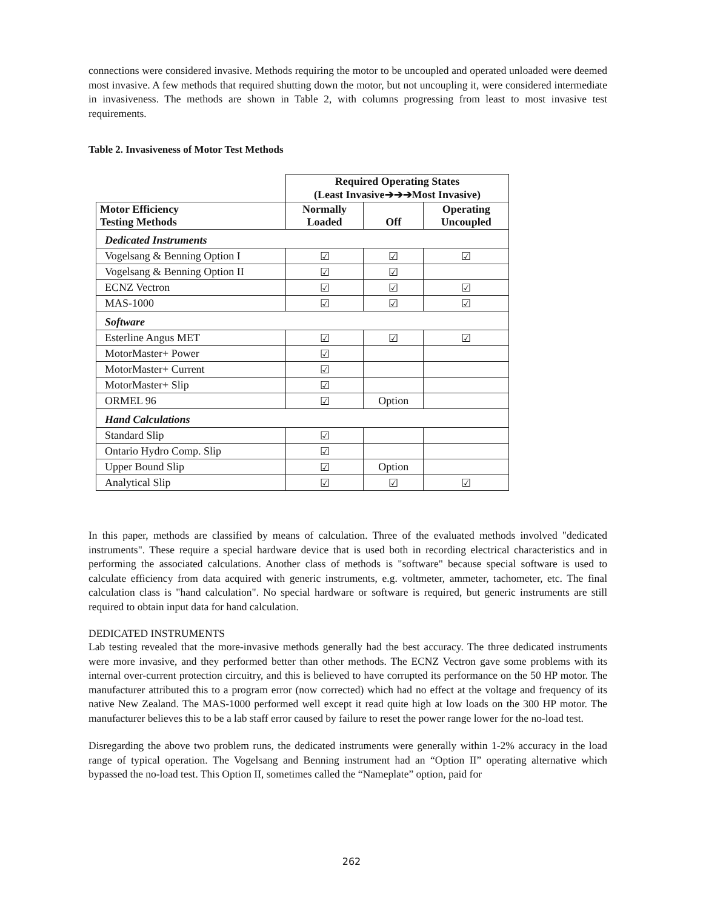connections were considered invasive. Methods requiring the motor to be uncoupled and operated unloaded were deemed most invasive. A few methods that required shutting down the motor, but not uncoupling it, were considered intermediate in invasiveness. The methods are shown in Table 2, with columns progressing from least to most invasive test requirements.
Table 2. Invasiveness of Motor Test Methods
| | Required Operating States (Least Invasive➔➔➔Most Invasive) | | |
| Motor Efficiency Testing Methods | Normally Loaded | Off | Operating Uncoupled |
| Dedicated Instruments | | | |
| Vogelsang & Benning Option I | ☑ | ☑ | ☑ |
| Vogelsang & Benning Option II | ☑ | ☑ | |
| ECNZ Vectron | ☑ | ☑ | ☑ |
| MAS-1000 | ☑ | ☑ | ☑ |
| Software | | | |
| Esterline Angus MET | ☑ | ☑ | ☑ |
| MotorMaster+ Power | ☑ | | |
| MotorMaster+ Current | ☑ | | |
| MotorMaster+ Slip | ☑ | | |
| ORMEL 96 | ☑ | Option | |
| Hand Calculations | | | |
| Standard Slip | ☑ | | |
| Ontario Hydro Comp. Slip | ☑ | | |
| Upper Bound Slip | ☑ | Option | |
| Analytical Slip | ☑ | ☑ | ☑ |
In this paper, methods are classified by means of calculation. Three of the evaluated methods involved "dedicated instruments". These require a special hardware device that is used both in recording electrical characteristics and in performing the associated calculations. Another class of methods is "software" because special software is used to calculate efficiency from data acquired with generic instruments, e.g. voltmeter, ammeter, tachometer, etc. The final calculation class is "hand calculation". No special hardware or software is required, but generic instruments are still required to obtain input data for hand calculation.
DEDICATED INSTRUMENTS
Lab testing revealed that the more-invasive methods generally had the best accuracy. The three dedicated instruments were more invasive, and they performed better than other methods. The ECNZ Vectron gave some problems with its internal over-current protection circuitry, and this is believed to have corrupted its performance on the 50 HP motor. The manufacturer attributed this to a program error (now corrected) which had no effect at the voltage and frequency of its native New Zealand. The MAS-1000 performed well except it read quite high at low loads on the 300 HP motor. The manufacturer believes this to be a lab staff error caused by failure to reset the power range lower for the no-load test.
Disregarding the above two problem runs, the dedicated instruments were generally within 1-2% accuracy in the load range of typical operation. The Vogelsang and Benning instrument had an “Option II” operating alternative which bypassed the no-load test. This Option II, sometimes called the “Nameplate” option, paid for
262